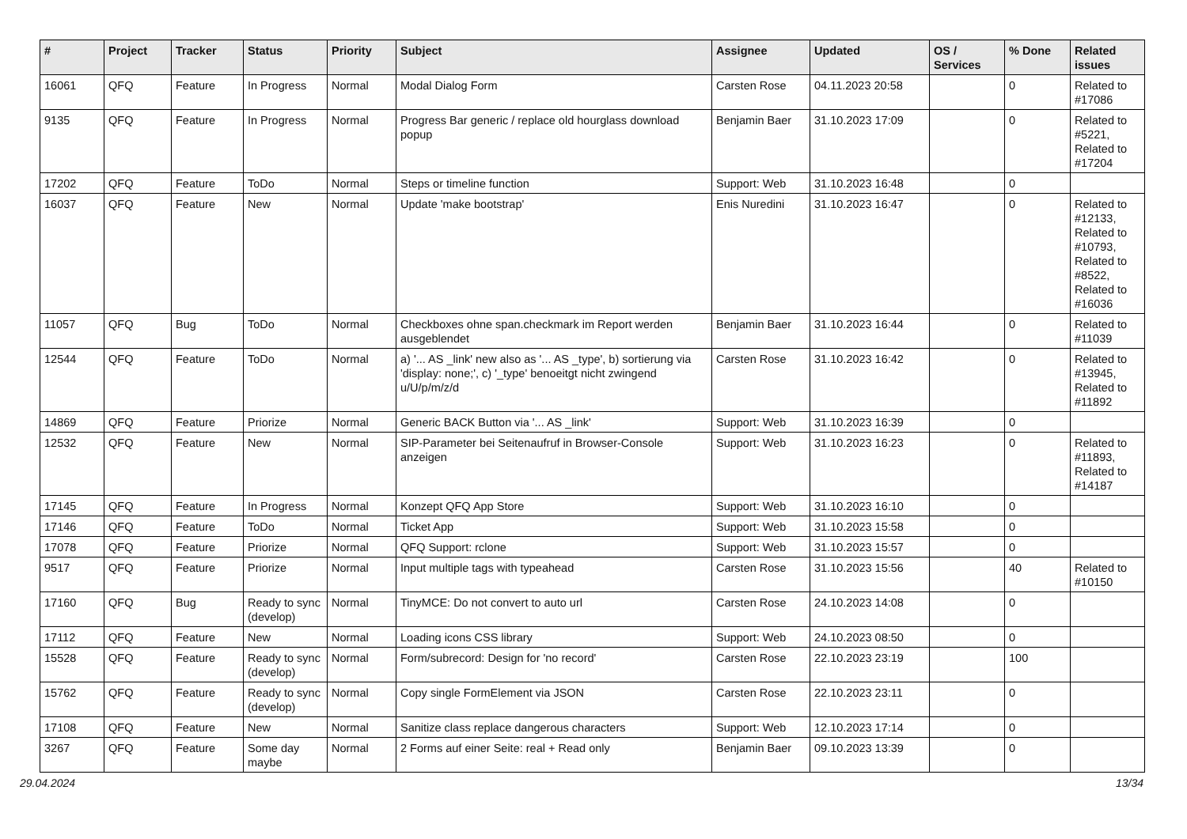| # | Project | Tracker | Status | Priority | Subject | Assignee | Updated | OS / Services | % Done | Related issues |
| --- | --- | --- | --- | --- | --- | --- | --- | --- | --- | --- |
| 16061 | QFQ | Feature | In Progress | Normal | Modal Dialog Form | Carsten Rose | 04.11.2023 20:58 | | 0 | Related to #17086 |
| 9135 | QFQ | Feature | In Progress | Normal | Progress Bar generic / replace old hourglass download popup | Benjamin Baer | 31.10.2023 17:09 | | 0 | Related to #5221, Related to #17204 |
| 17202 | QFQ | Feature | ToDo | Normal | Steps or timeline function | Support: Web | 31.10.2023 16:48 | | 0 | |
| 16037 | QFQ | Feature | New | Normal | Update 'make bootstrap' | Enis Nuredini | 31.10.2023 16:47 | | 0 | Related to #12133, Related to #10793, Related to #8522, Related to #16036 |
| 11057 | QFQ | Bug | ToDo | Normal | Checkboxes ohne span.checkmark im Report werden ausgeblendet | Benjamin Baer | 31.10.2023 16:44 | | 0 | Related to #11039 |
| 12544 | QFQ | Feature | ToDo | Normal | a) '... AS _link' new also as '... AS _type', b) sortierung via 'display: none;', c) '_type' benoeitgt nicht zwingend u/U/p/m/z/d | Carsten Rose | 31.10.2023 16:42 | | 0 | Related to #13945, Related to #11892 |
| 14869 | QFQ | Feature | Priorize | Normal | Generic BACK Button via '... AS _link' | Support: Web | 31.10.2023 16:39 | | 0 | |
| 12532 | QFQ | Feature | New | Normal | SIP-Parameter bei Seitenaufruf in Browser-Console anzeigen | Support: Web | 31.10.2023 16:23 | | 0 | Related to #11893, Related to #14187 |
| 17145 | QFQ | Feature | In Progress | Normal | Konzept QFQ App Store | Support: Web | 31.10.2023 16:10 | | 0 | |
| 17146 | QFQ | Feature | ToDo | Normal | Ticket App | Support: Web | 31.10.2023 15:58 | | 0 | |
| 17078 | QFQ | Feature | Priorize | Normal | QFQ Support: rclone | Support: Web | 31.10.2023 15:57 | | 0 | |
| 9517 | QFQ | Feature | Priorize | Normal | Input multiple tags with typeahead | Carsten Rose | 31.10.2023 15:56 | | 40 | Related to #10150 |
| 17160 | QFQ | Bug | Ready to sync (develop) | Normal | TinyMCE: Do not convert to auto url | Carsten Rose | 24.10.2023 14:08 | | 0 | |
| 17112 | QFQ | Feature | New | Normal | Loading icons CSS library | Support: Web | 24.10.2023 08:50 | | 0 | |
| 15528 | QFQ | Feature | Ready to sync (develop) | Normal | Form/subrecord: Design for 'no record' | Carsten Rose | 22.10.2023 23:19 | | 100 | |
| 15762 | QFQ | Feature | Ready to sync (develop) | Normal | Copy single FormElement via JSON | Carsten Rose | 22.10.2023 23:11 | | 0 | |
| 17108 | QFQ | Feature | New | Normal | Sanitize class replace dangerous characters | Support: Web | 12.10.2023 17:14 | | 0 | |
| 3267 | QFQ | Feature | Some day maybe | Normal | 2 Forms auf einer Seite: real + Read only | Benjamin Baer | 09.10.2023 13:39 | | 0 | |
29.04.2024 13/34